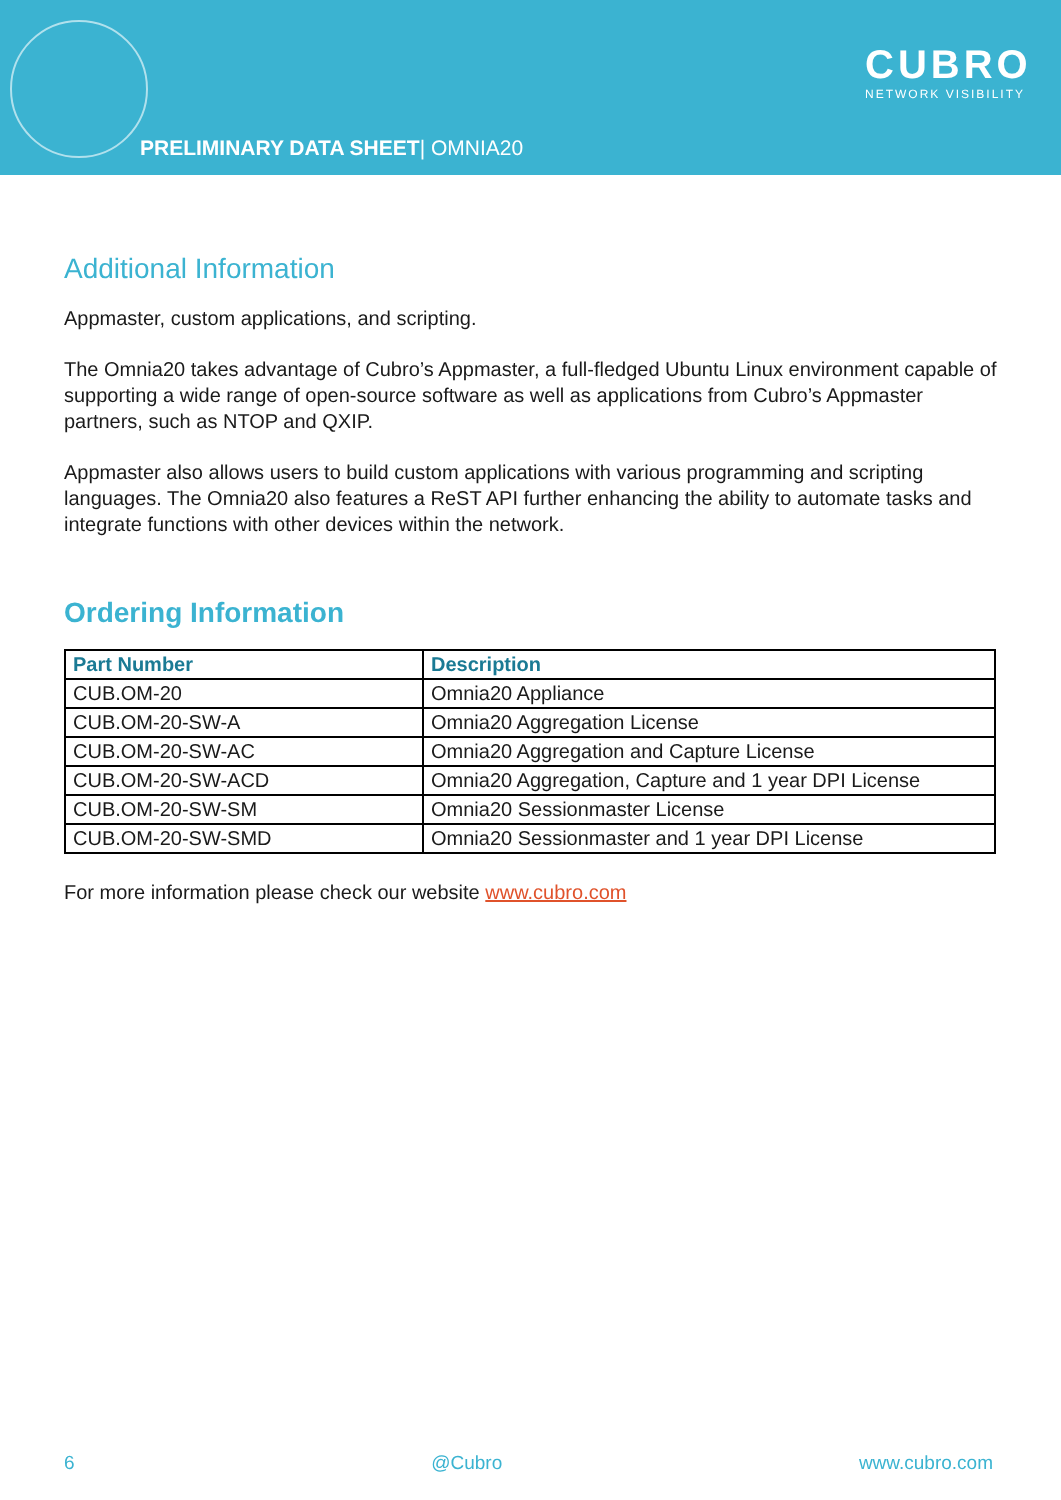PRELIMINARY DATA SHEET| OMNIA20
CUBRO
NETWORK VISIBILITY
Additional Information
Appmaster, custom applications, and scripting.
The Omnia20 takes advantage of Cubro’s Appmaster, a full-fledged Ubuntu Linux environment capable of supporting a wide range of open-source software as well as applications from Cubro’s Appmaster partners, such as NTOP and QXIP.
Appmaster also allows users to build custom applications with various programming and scripting languages. The Omnia20 also features a ReST API further enhancing the ability to automate tasks and integrate functions with other devices within the network.
Ordering Information
| Part Number | Description |
| --- | --- |
| CUB.OM-20 | Omnia20 Appliance |
| CUB.OM-20-SW-A | Omnia20 Aggregation License |
| CUB.OM-20-SW-AC | Omnia20 Aggregation and Capture License |
| CUB.OM-20-SW-ACD | Omnia20 Aggregation, Capture and 1 year DPI License |
| CUB.OM-20-SW-SM | Omnia20 Sessionmaster License |
| CUB.OM-20-SW-SMD | Omnia20 Sessionmaster and 1 year DPI License |
For more information please check our website www.cubro.com
6 @Cubro www.cubro.com